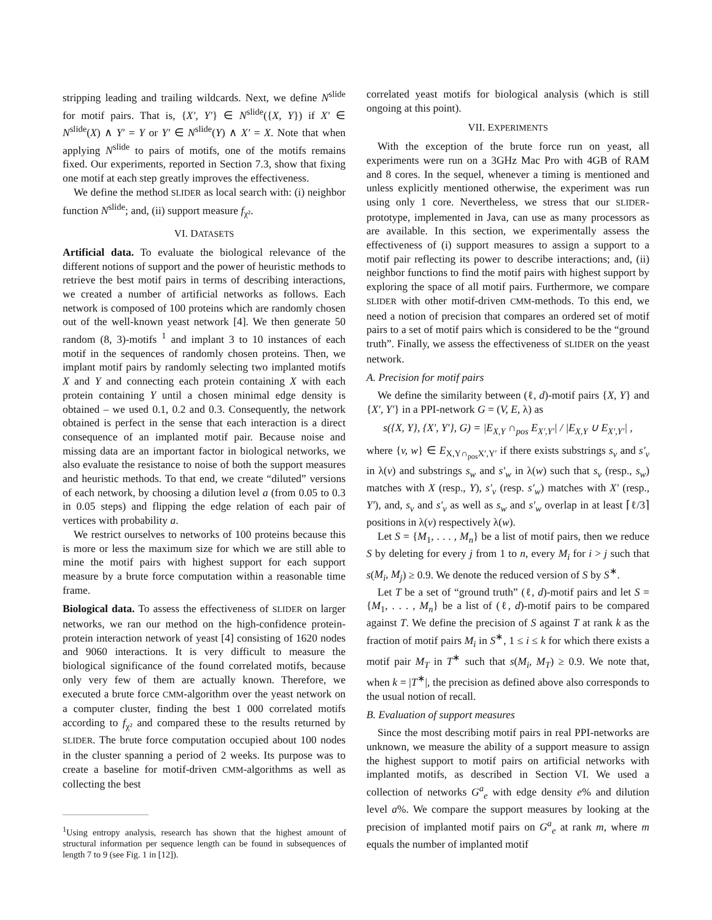stripping leading and trailing wildcards. Next, we define N<sup>slide</sup> for motif pairs. That is, {X′, Y′} ∈ N<sup>slide</sup>({X, Y}) if X′ ∈ N<sup>slide</sup>(X) ∧ Y′ = Y or Y′ ∈ N<sup>slide</sup>(Y) ∧ X′ = X. Note that when applying N<sup>slide</sup> to pairs of motifs, one of the motifs remains fixed. Our experiments, reported in Section 7.3, show that fixing one motif at each step greatly improves the effectiveness.
We define the method SLIDER as local search with: (i) neighbor function N<sup>slide</sup>; and, (ii) support measure f<sub>χ²</sub>.
VI. DATASETS
Artificial data. To evaluate the biological relevance of the different notions of support and the power of heuristic methods to retrieve the best motif pairs in terms of describing interactions, we created a number of artificial networks as follows. Each network is composed of 100 proteins which are randomly chosen out of the well-known yeast network [4]. We then generate 50 random (8, 3)-motifs <sup>1</sup> and implant 3 to 10 instances of each motif in the sequences of randomly chosen proteins. Then, we implant motif pairs by randomly selecting two implanted motifs X and Y and connecting each protein containing X with each protein containing Y until a chosen minimal edge density is obtained – we used 0.1, 0.2 and 0.3. Consequently, the network obtained is perfect in the sense that each interaction is a direct consequence of an implanted motif pair. Because noise and missing data are an important factor in biological networks, we also evaluate the resistance to noise of both the support measures and heuristic methods. To that end, we create “diluted” versions of each network, by choosing a dilution level a (from 0.05 to 0.3 in 0.05 steps) and flipping the edge relation of each pair of vertices with probability a.
We restrict ourselves to networks of 100 proteins because this is more or less the maximum size for which we are still able to mine the motif pairs with highest support for each support measure by a brute force computation within a reasonable time frame.
Biological data. To assess the effectiveness of SLIDER on larger networks, we ran our method on the high-confidence protein-protein interaction network of yeast [4] consisting of 1620 nodes and 9060 interactions. It is very difficult to measure the biological significance of the found correlated motifs, because only very few of them are actually known. Therefore, we executed a brute force CMM-algorithm over the yeast network on a computer cluster, finding the best 1 000 correlated motifs according to f<sub>χ²</sub> and compared these to the results returned by SLIDER. The brute force computation occupied about 100 nodes in the cluster spanning a period of 2 weeks. Its purpose was to create a baseline for motif-driven CMM-algorithms as well as collecting the best
<sup>1</sup> Using entropy analysis, research has shown that the highest amount of structural information per sequence length can be found in subsequences of length 7 to 9 (see Fig. 1 in [12]).
correlated yeast motifs for biological analysis (which is still ongoing at this point).
VII. EXPERIMENTS
With the exception of the brute force run on yeast, all experiments were run on a 3GHz Mac Pro with 4GB of RAM and 8 cores. In the sequel, whenever a timing is mentioned and unless explicitly mentioned otherwise, the experiment was run using only 1 core. Nevertheless, we stress that our SLIDER-prototype, implemented in Java, can use as many processors as are available. In this section, we experimentally assess the effectiveness of (i) support measures to assign a support to a motif pair reflecting its power to describe interactions; and, (ii) neighbor functions to find the motif pairs with highest support by exploring the space of all motif pairs. Furthermore, we compare SLIDER with other motif-driven CMM-methods. To this end, we need a notion of precision that compares an ordered set of motif pairs to a set of motif pairs which is considered to be the “ground truth”. Finally, we assess the effectiveness of SLIDER on the yeast network.
A. Precision for motif pairs
We define the similarity between (ℓ, d)-motif pairs {X, Y} and {X′, Y′} in a PPI-network G = (V, E, λ) as
s({X, Y}, {X′, Y′}, G) = |E<sub>X,Y</sub> ∩<sub>pos</sub> E<sub>X′,Y′</sub>| / |E<sub>X,Y</sub> ∪ E<sub>X′,Y′</sub>| ,
where {v, w} ∈ E<sub>X,Y∩<sub>pos</sub>X′,Y′</sub> if there exists substrings s<sub>v</sub> and s′<sub>v</sub> in λ(v) and substrings s<sub>w</sub> and s′<sub>w</sub> in λ(w) such that s<sub>v</sub> (resp., s<sub>w</sub>) matches with X (resp., Y), s′<sub>v</sub> (resp. s′<sub>w</sub>) matches with X′ (resp., Y′), and, s<sub>v</sub> and s′<sub>v</sub> as well as s<sub>w</sub> and s′<sub>w</sub> overlap in at least ⌈ℓ/3⌉ positions in λ(v) respectively λ(w).
Let S = {M<sub>1</sub>, . . . , M<sub>n</sub>} be a list of motif pairs, then we reduce S by deleting for every j from 1 to n, every M<sub>i</sub> for i > j such that s(M<sub>i</sub>, M<sub>j</sub>) ≥ 0.9. We denote the reduced version of S by S<sup>∗</sup>.
Let T be a set of “ground truth” (ℓ, d)-motif pairs and let S = {M<sub>1</sub>, . . . , M<sub>n</sub>} be a list of (ℓ, d)-motif pairs to be compared against T. We define the precision of S against T at rank k as the fraction of motif pairs M<sub>i</sub> in S<sup>∗</sup>, 1 ≤ i ≤ k for which there exists a motif pair M<sub>T</sub> in T<sup>∗</sup> such that s(M<sub>i</sub>, M<sub>T</sub>) ≥ 0.9. We note that, when k = |T<sup>∗</sup>|, the precision as defined above also corresponds to the usual notion of recall.
B. Evaluation of support measures
Since the most describing motif pairs in real PPI-networks are unknown, we measure the ability of a support measure to assign the highest support to motif pairs on artificial networks with implanted motifs, as described in Section VI. We used a collection of networks G<sup>a</sup><sub>e</sub> with edge density e% and dilution level a%. We compare the support measures by looking at the precision of implanted motif pairs on G<sup>a</sup><sub>e</sub> at rank m, where m equals the number of implanted motif